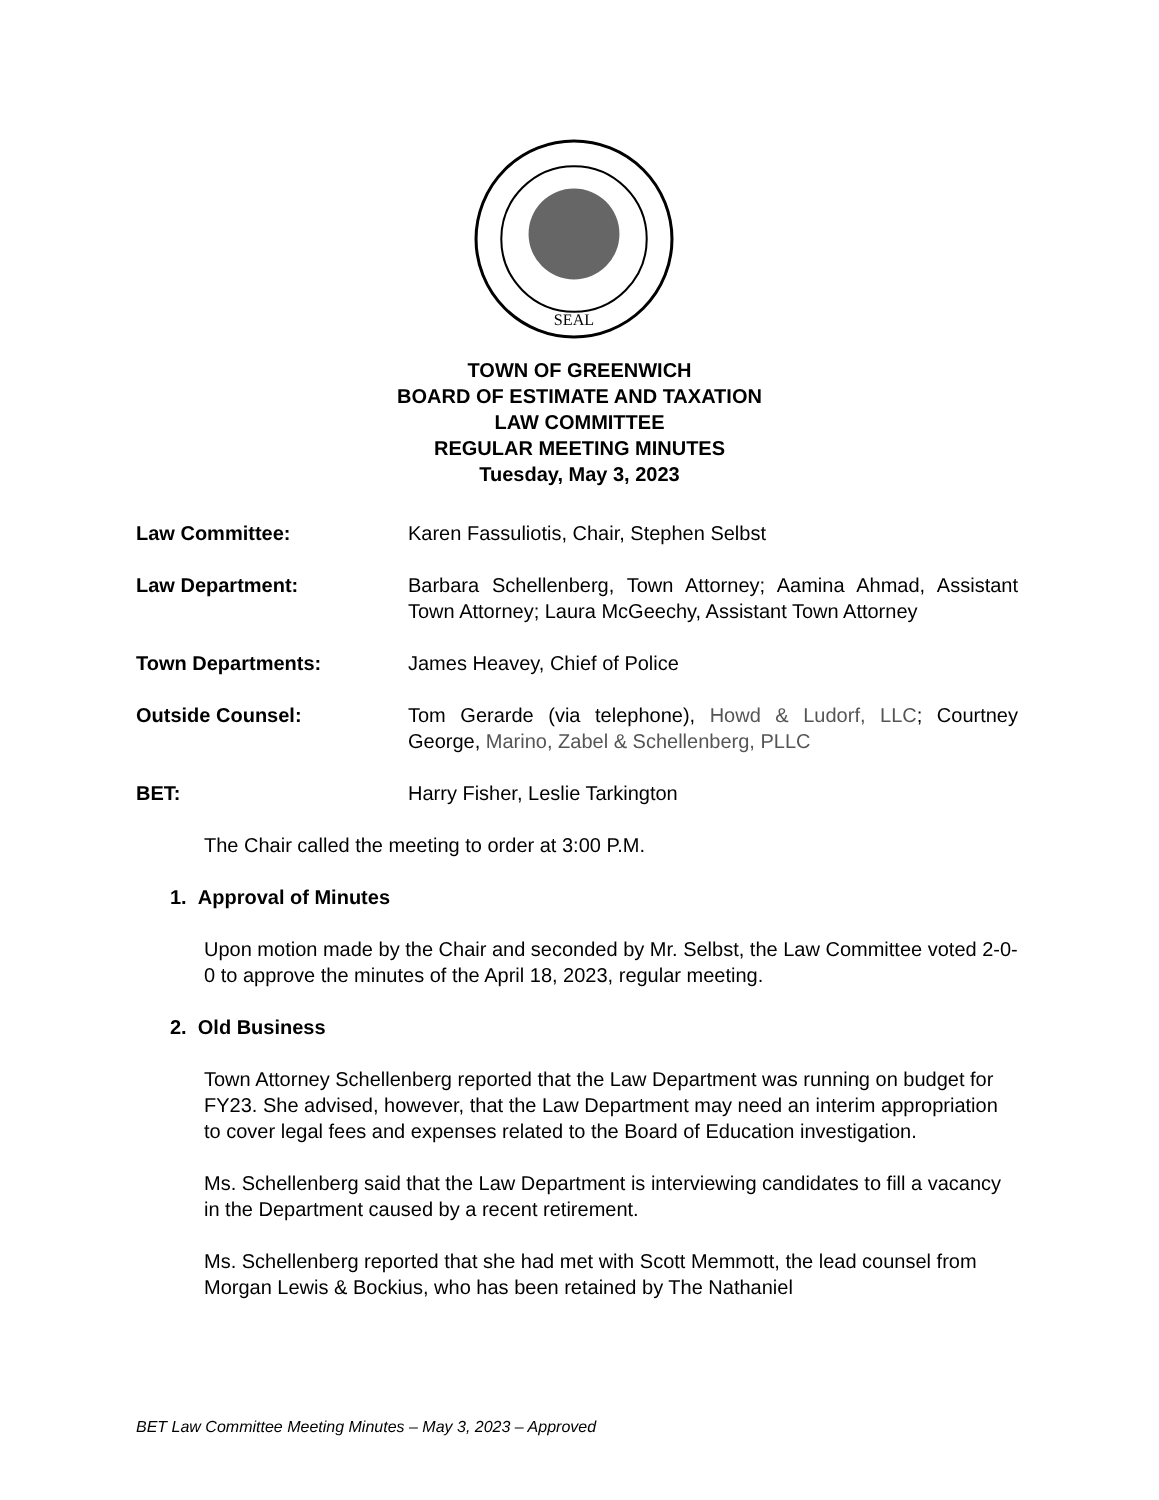SEAL
TOWN OF GREENWICH
BOARD OF ESTIMATE AND TAXATION
LAW COMMITTEE
REGULAR MEETING MINUTES
Tuesday, May 3, 2023
Law Committee: Karen Fassuliotis, Chair, Stephen Selbst
Law Department: Barbara Schellenberg, Town Attorney; Aamina Ahmad, Assistant Town Attorney; Laura McGeechy, Assistant Town Attorney
Town Departments: James Heavey, Chief of Police
Outside Counsel: Tom Gerarde (via telephone), Howd & Ludorf, LLC; Courtney George, Marino, Zabel & Schellenberg, PLLC
BET: Harry Fisher, Leslie Tarkington
The Chair called the meeting to order at 3:00 P.M.
1. Approval of Minutes
Upon motion made by the Chair and seconded by Mr. Selbst, the Law Committee voted 2-0-0 to approve the minutes of the April 18, 2023, regular meeting.
2. Old Business
Town Attorney Schellenberg reported that the Law Department was running on budget for FY23. She advised, however, that the Law Department may need an interim appropriation to cover legal fees and expenses related to the Board of Education investigation.
Ms. Schellenberg said that the Law Department is interviewing candidates to fill a vacancy in the Department caused by a recent retirement.
Ms. Schellenberg reported that she had met with Scott Memmott, the lead counsel from Morgan Lewis & Bockius, who has been retained by The Nathaniel
BET Law Committee Meeting Minutes – May 3, 2023 – Approved